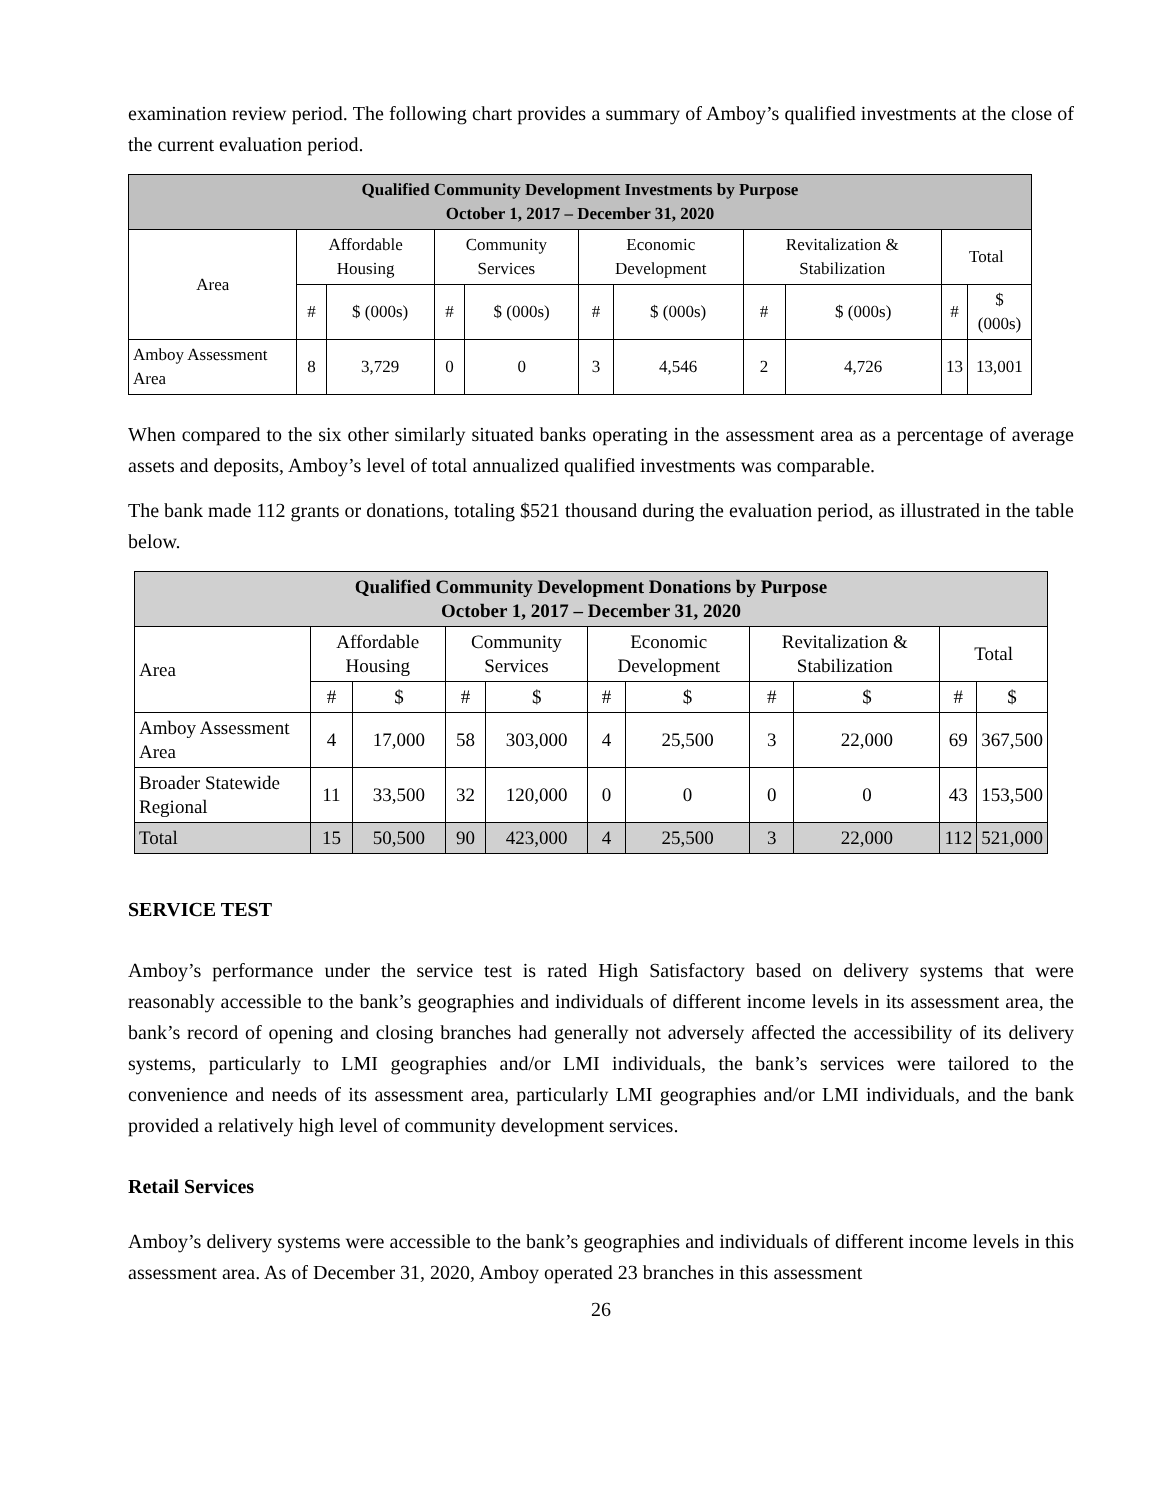examination review period. The following chart provides a summary of Amboy’s qualified investments at the close of the current evaluation period.
| Qualified Community Development Investments by Purpose October 1, 2017 – December 31, 2020 | | | | | | | | | | |
| --- | --- | --- | --- | --- | --- | --- | --- | --- | --- | --- |
| Area | Affordable Housing | | Community Services | | Economic Development | | Revitalization & Stabilization | | Total | |
| | # | $ (000s) | # | $ (000s) | # | $ (000s) | # | $ (000s) | # | $ (000s) |
| Amboy Assessment Area | 8 | 3,729 | 0 | 0 | 3 | 4,546 | 2 | 4,726 | 13 | 13,001 |
When compared to the six other similarly situated banks operating in the assessment area as a percentage of average assets and deposits, Amboy’s level of total annualized qualified investments was comparable.
The bank made 112 grants or donations, totaling $521 thousand during the evaluation period, as illustrated in the table below.
| Qualified Community Development Donations by Purpose October 1, 2017 – December 31, 2020 | | | | | | | | | | |
| --- | --- | --- | --- | --- | --- | --- | --- | --- | --- | --- |
| Area | Affordable Housing | | Community Services | | Economic Development | | Revitalization & Stabilization | | Total | |
| | # | $ | # | $ | # | $ | # | $ | # | $ |
| Amboy Assessment Area | 4 | 17,000 | 58 | 303,000 | 4 | 25,500 | 3 | 22,000 | 69 | 367,500 |
| Broader Statewide Regional | 11 | 33,500 | 32 | 120,000 | 0 | 0 | 0 | 0 | 43 | 153,500 |
| Total | 15 | 50,500 | 90 | 423,000 | 4 | 25,500 | 3 | 22,000 | 112 | 521,000 |
SERVICE TEST
Amboy’s performance under the service test is rated High Satisfactory based on delivery systems that were reasonably accessible to the bank’s geographies and individuals of different income levels in its assessment area, the bank’s record of opening and closing branches had generally not adversely affected the accessibility of its delivery systems, particularly to LMI geographies and/or LMI individuals, the bank’s services were tailored to the convenience and needs of its assessment area, particularly LMI geographies and/or LMI individuals, and the bank provided a relatively high level of community development services.
Retail Services
Amboy’s delivery systems were accessible to the bank’s geographies and individuals of different income levels in this assessment area. As of December 31, 2020, Amboy operated 23 branches in this assessment
26